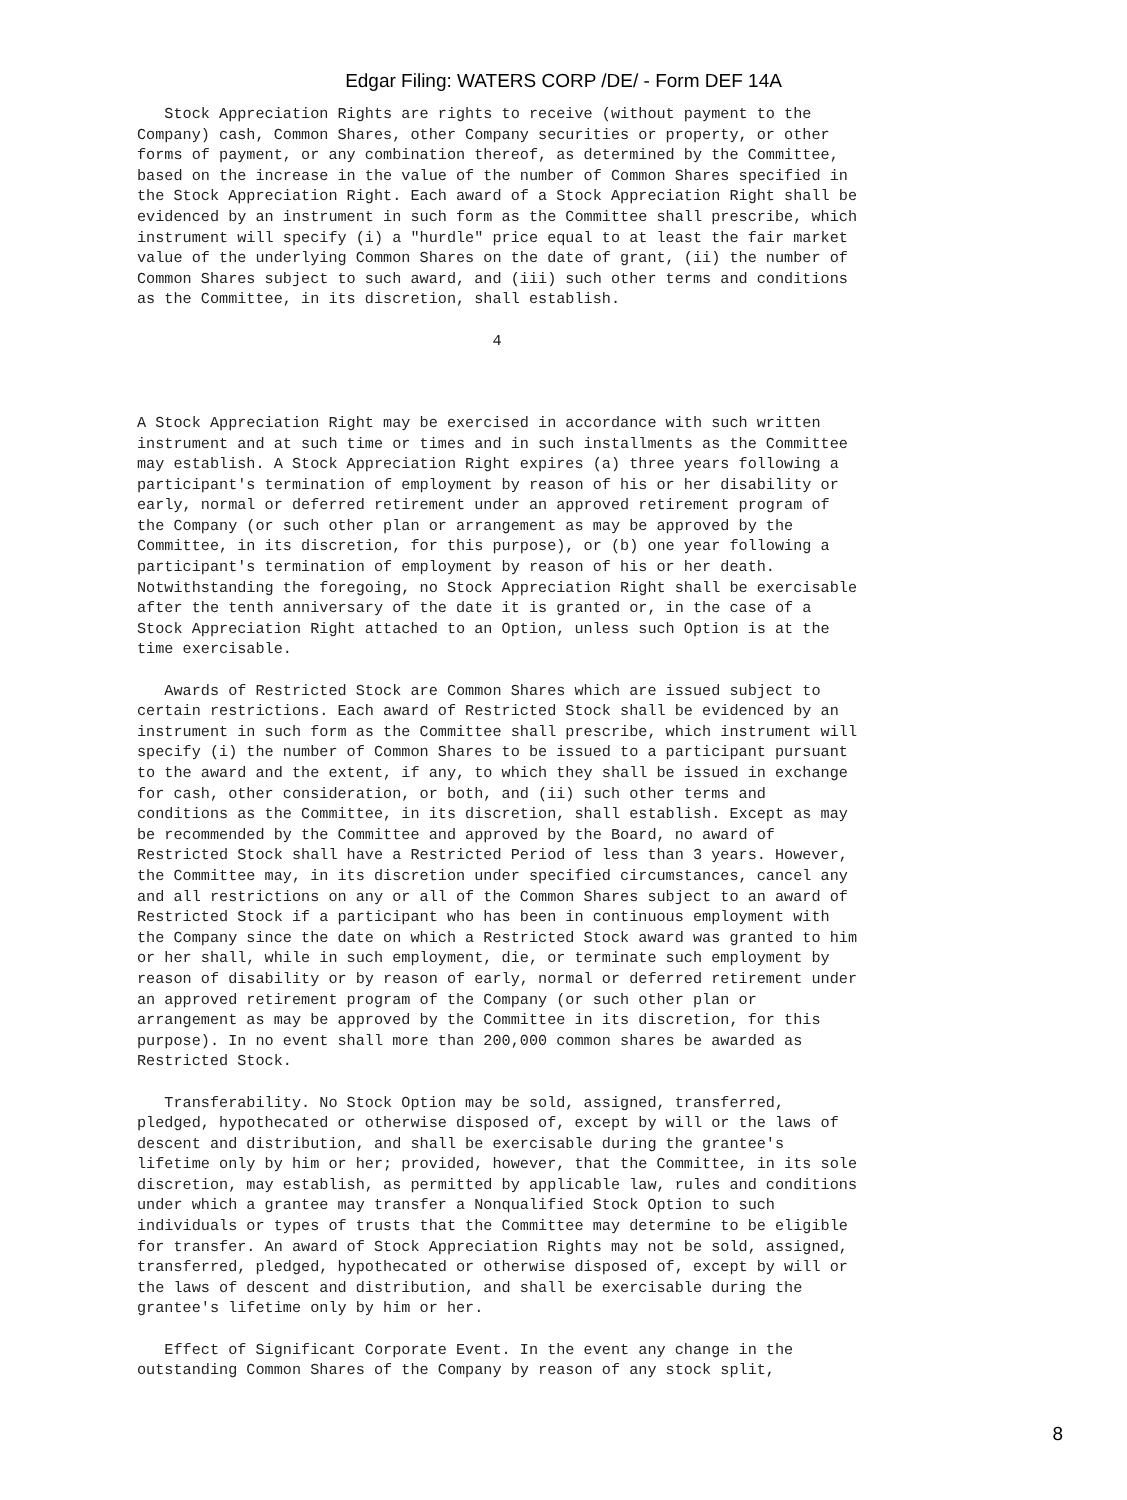Edgar Filing: WATERS CORP /DE/ - Form DEF 14A
   Stock Appreciation Rights are rights to receive (without payment to the
Company) cash, Common Shares, other Company securities or property, or other
forms of payment, or any combination thereof, as determined by the Committee,
based on the increase in the value of the number of Common Shares specified in
the Stock Appreciation Right. Each award of a Stock Appreciation Right shall be
evidenced by an instrument in such form as the Committee shall prescribe, which
instrument will specify (i) a "hurdle" price equal to at least the fair market
value of the underlying Common Shares on the date of grant, (ii) the number of
Common Shares subject to such award, and (iii) such other terms and conditions
as the Committee, in its discretion, shall establish.

                                       4



A Stock Appreciation Right may be exercised in accordance with such written
instrument and at such time or times and in such installments as the Committee
may establish. A Stock Appreciation Right expires (a) three years following a
participant's termination of employment by reason of his or her disability or
early, normal or deferred retirement under an approved retirement program of
the Company (or such other plan or arrangement as may be approved by the
Committee, in its discretion, for this purpose), or (b) one year following a
participant's termination of employment by reason of his or her death.
Notwithstanding the foregoing, no Stock Appreciation Right shall be exercisable
after the tenth anniversary of the date it is granted or, in the case of a
Stock Appreciation Right attached to an Option, unless such Option is at the
time exercisable.

   Awards of Restricted Stock are Common Shares which are issued subject to
certain restrictions. Each award of Restricted Stock shall be evidenced by an
instrument in such form as the Committee shall prescribe, which instrument will
specify (i) the number of Common Shares to be issued to a participant pursuant
to the award and the extent, if any, to which they shall be issued in exchange
for cash, other consideration, or both, and (ii) such other terms and
conditions as the Committee, in its discretion, shall establish. Except as may
be recommended by the Committee and approved by the Board, no award of
Restricted Stock shall have a Restricted Period of less than 3 years. However,
the Committee may, in its discretion under specified circumstances, cancel any
and all restrictions on any or all of the Common Shares subject to an award of
Restricted Stock if a participant who has been in continuous employment with
the Company since the date on which a Restricted Stock award was granted to him
or her shall, while in such employment, die, or terminate such employment by
reason of disability or by reason of early, normal or deferred retirement under
an approved retirement program of the Company (or such other plan or
arrangement as may be approved by the Committee in its discretion, for this
purpose). In no event shall more than 200,000 common shares be awarded as
Restricted Stock.

   Transferability. No Stock Option may be sold, assigned, transferred,
pledged, hypothecated or otherwise disposed of, except by will or the laws of
descent and distribution, and shall be exercisable during the grantee's
lifetime only by him or her; provided, however, that the Committee, in its sole
discretion, may establish, as permitted by applicable law, rules and conditions
under which a grantee may transfer a Nonqualified Stock Option to such
individuals or types of trusts that the Committee may determine to be eligible
for transfer. An award of Stock Appreciation Rights may not be sold, assigned,
transferred, pledged, hypothecated or otherwise disposed of, except by will or
the laws of descent and distribution, and shall be exercisable during the
grantee's lifetime only by him or her.

   Effect of Significant Corporate Event. In the event any change in the
outstanding Common Shares of the Company by reason of any stock split,
8